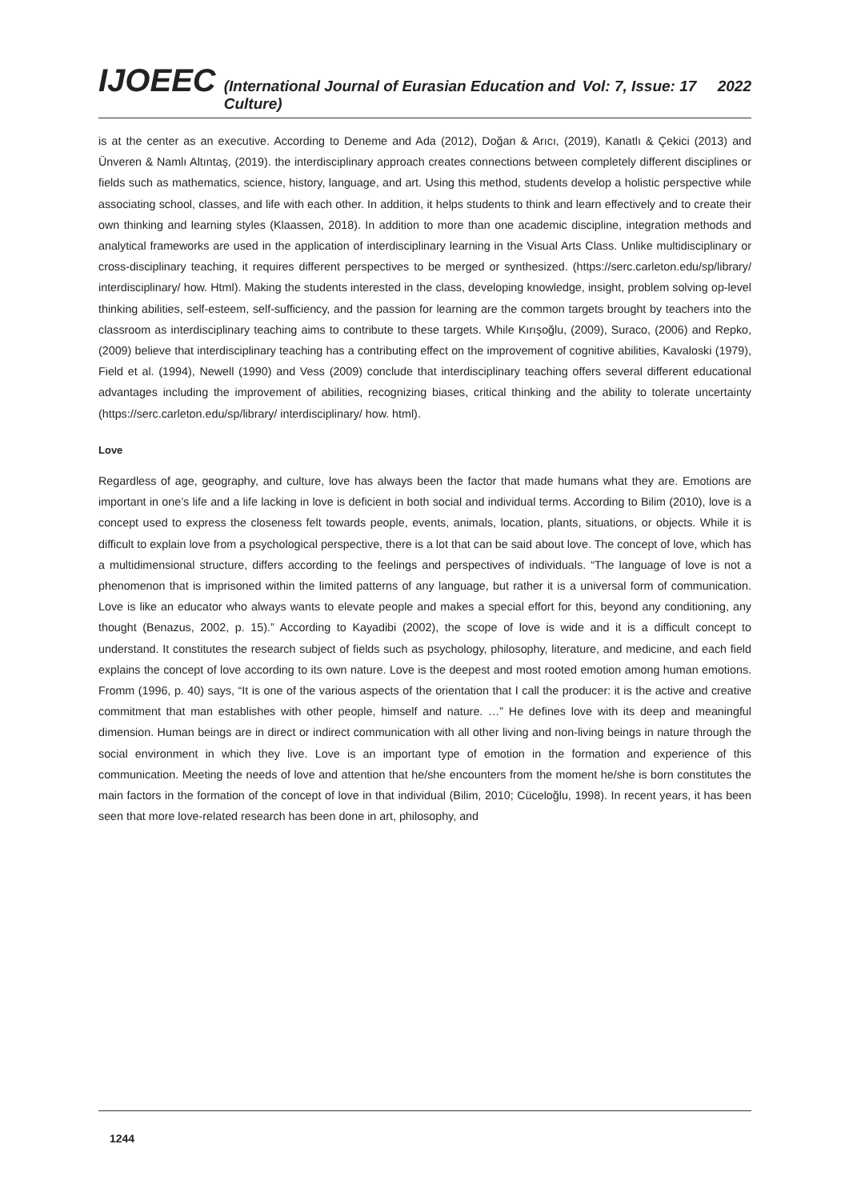IJOEEC (International Journal of Eurasian Education and Culture) Vol: 7, Issue: 17 2022
is at the center as an executive. According to Deneme and Ada (2012), Doğan & Arıcı, (2019), Kanatlı & Çekici (2013) and Ünveren & Namlı Altıntaş, (2019). the interdisciplinary approach creates connections between completely different disciplines or fields such as mathematics, science, history, language, and art. Using this method, students develop a holistic perspective while associating school, classes, and life with each other. In addition, it helps students to think and learn effectively and to create their own thinking and learning styles (Klaassen, 2018). In addition to more than one academic discipline, integration methods and analytical frameworks are used in the application of interdisciplinary learning in the Visual Arts Class. Unlike multidisciplinary or cross-disciplinary teaching, it requires different perspectives to be merged or synthesized. (https://serc.carleton.edu/sp/library/ interdisciplinary/ how. Html). Making the students interested in the class, developing knowledge, insight, problem solving op-level thinking abilities, self-esteem, self-sufficiency, and the passion for learning are the common targets brought by teachers into the classroom as interdisciplinary teaching aims to contribute to these targets. While Kırışoğlu, (2009), Suraco, (2006) and Repko, (2009) believe that interdisciplinary teaching has a contributing effect on the improvement of cognitive abilities, Kavaloski (1979), Field et al. (1994), Newell (1990) and Vess (2009) conclude that interdisciplinary teaching offers several different educational advantages including the improvement of abilities, recognizing biases, critical thinking and the ability to tolerate uncertainty (https://serc.carleton.edu/sp/library/ interdisciplinary/ how. html).
Love
Regardless of age, geography, and culture, love has always been the factor that made humans what they are. Emotions are important in one’s life and a life lacking in love is deficient in both social and individual terms. According to Bilim (2010), love is a concept used to express the closeness felt towards people, events, animals, location, plants, situations, or objects. While it is difficult to explain love from a psychological perspective, there is a lot that can be said about love. The concept of love, which has a multidimensional structure, differs according to the feelings and perspectives of individuals. “The language of love is not a phenomenon that is imprisoned within the limited patterns of any language, but rather it is a universal form of communication. Love is like an educator who always wants to elevate people and makes a special effort for this, beyond any conditioning, any thought (Benazus, 2002, p. 15).” According to Kayadibi (2002), the scope of love is wide and it is a difficult concept to understand. It constitutes the research subject of fields such as psychology, philosophy, literature, and medicine, and each field explains the concept of love according to its own nature. Love is the deepest and most rooted emotion among human emotions. Fromm (1996, p. 40) says, “It is one of the various aspects of the orientation that I call the producer: it is the active and creative commitment that man establishes with other people, himself and nature. …” He defines love with its deep and meaningful dimension. Human beings are in direct or indirect communication with all other living and non-living beings in nature through the social environment in which they live. Love is an important type of emotion in the formation and experience of this communication. Meeting the needs of love and attention that he/she encounters from the moment he/she is born constitutes the main factors in the formation of the concept of love in that individual (Bilim, 2010; Cüceloğlu, 1998). In recent years, it has been seen that more love-related research has been done in art, philosophy, and
1244